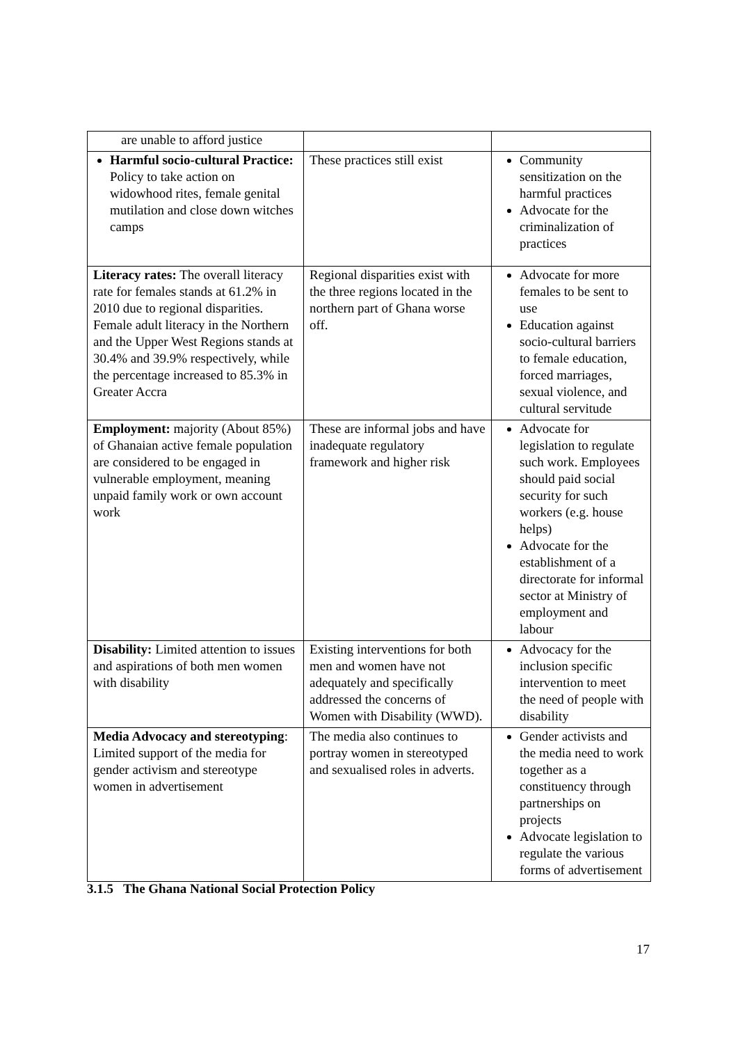| are unable to afford justice | | |
| Harmful socio-cultural Practice: Policy to take action on widowhood rites, female genital mutilation and close down witches camps | These practices still exist | Community sensitization on the harmful practices Advocate for the criminalization of practices |
| Literacy rates: The overall literacy rate for females stands at 61.2% in 2010 due to regional disparities. Female adult literacy in the Northern and the Upper West Regions stands at 30.4% and 39.9% respectively, while the percentage increased to 85.3% in Greater Accra | Regional disparities exist with the three regions located in the northern part of Ghana worse off. | Advocate for more females to be sent to use Education against socio-cultural barriers to female education, forced marriages, sexual violence, and cultural servitude |
| Employment: majority (About 85%) of Ghanaian active female population are considered to be engaged in vulnerable employment, meaning unpaid family work or own account work | These are informal jobs and have inadequate regulatory framework and higher risk | Advocate for legislation to regulate such work. Employees should paid social security for such workers (e.g. house helps) Advocate for the establishment of a directorate for informal sector at Ministry of employment and labour |
| Disability: Limited attention to issues and aspirations of both men women with disability | Existing interventions for both men and women have not adequately and specifically addressed the concerns of Women with Disability (WWD). | Advocacy for the inclusion specific intervention to meet the need of people with disability |
| Media Advocacy and stereotyping : Limited support of the media for gender activism and stereotype women in advertisement | The media also continues to portray women in stereotyped and sexualised roles in adverts. | Gender activists and the media need to work together as a constituency through partnerships on projects Advocate legislation to regulate the various forms of advertisement |
3.1.5 The Ghana National Social Protection Policy
17